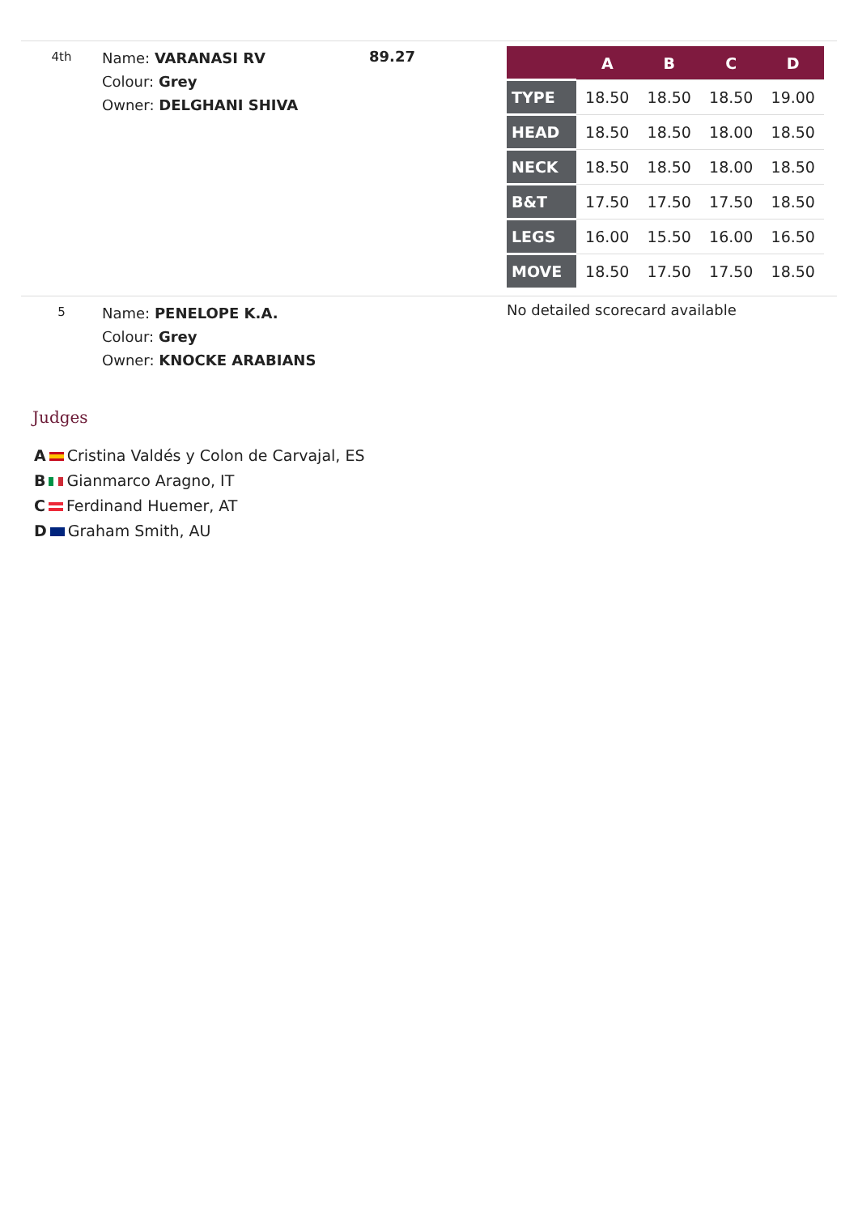4th
Name: VARANASI RV
Colour: Grey
Owner: DELGHANI SHIVA
89.27
| | A | B | C | D |
| --- | --- | --- | --- | --- |
| TYPE | 18.50 | 18.50 | 18.50 | 19.00 |
| HEAD | 18.50 | 18.50 | 18.00 | 18.50 |
| NECK | 18.50 | 18.50 | 18.00 | 18.50 |
| B&T | 17.50 | 17.50 | 17.50 | 18.50 |
| LEGS | 16.00 | 15.50 | 16.00 | 16.50 |
| MOVE | 18.50 | 17.50 | 17.50 | 18.50 |
5
Name: PENELOPE K.A.
Colour: Grey
Owner: KNOCKE ARABIANS
No detailed scorecard available
Judges
A Cristina Valdés y Colon de Carvajal, ES
B Gianmarco Aragno, IT
C Ferdinand Huemer, AT
D Graham Smith, AU